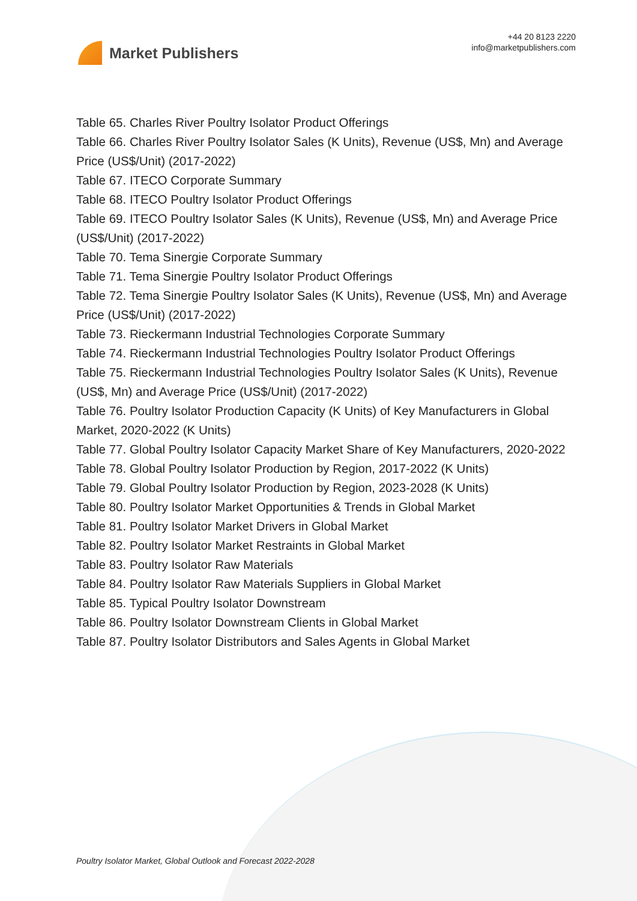Market Publishers
+44 20 8123 2220
info@marketpublishers.com
Table 65. Charles River Poultry Isolator Product Offerings
Table 66. Charles River Poultry Isolator Sales (K Units), Revenue (US$, Mn) and Average Price (US$/Unit) (2017-2022)
Table 67. ITECO Corporate Summary
Table 68. ITECO Poultry Isolator Product Offerings
Table 69. ITECO Poultry Isolator Sales (K Units), Revenue (US$, Mn) and Average Price (US$/Unit) (2017-2022)
Table 70. Tema Sinergie Corporate Summary
Table 71. Tema Sinergie Poultry Isolator Product Offerings
Table 72. Tema Sinergie Poultry Isolator Sales (K Units), Revenue (US$, Mn) and Average Price (US$/Unit) (2017-2022)
Table 73. Rieckermann Industrial Technologies Corporate Summary
Table 74. Rieckermann Industrial Technologies Poultry Isolator Product Offerings
Table 75. Rieckermann Industrial Technologies Poultry Isolator Sales (K Units), Revenue (US$, Mn) and Average Price (US$/Unit) (2017-2022)
Table 76. Poultry Isolator Production Capacity (K Units) of Key Manufacturers in Global Market, 2020-2022 (K Units)
Table 77. Global Poultry Isolator Capacity Market Share of Key Manufacturers, 2020-2022
Table 78. Global Poultry Isolator Production by Region, 2017-2022 (K Units)
Table 79. Global Poultry Isolator Production by Region, 2023-2028 (K Units)
Table 80. Poultry Isolator Market Opportunities & Trends in Global Market
Table 81. Poultry Isolator Market Drivers in Global Market
Table 82. Poultry Isolator Market Restraints in Global Market
Table 83. Poultry Isolator Raw Materials
Table 84. Poultry Isolator Raw Materials Suppliers in Global Market
Table 85. Typical Poultry Isolator Downstream
Table 86. Poultry Isolator Downstream Clients in Global Market
Table 87. Poultry Isolator Distributors and Sales Agents in Global Market
Poultry Isolator Market, Global Outlook and Forecast 2022-2028